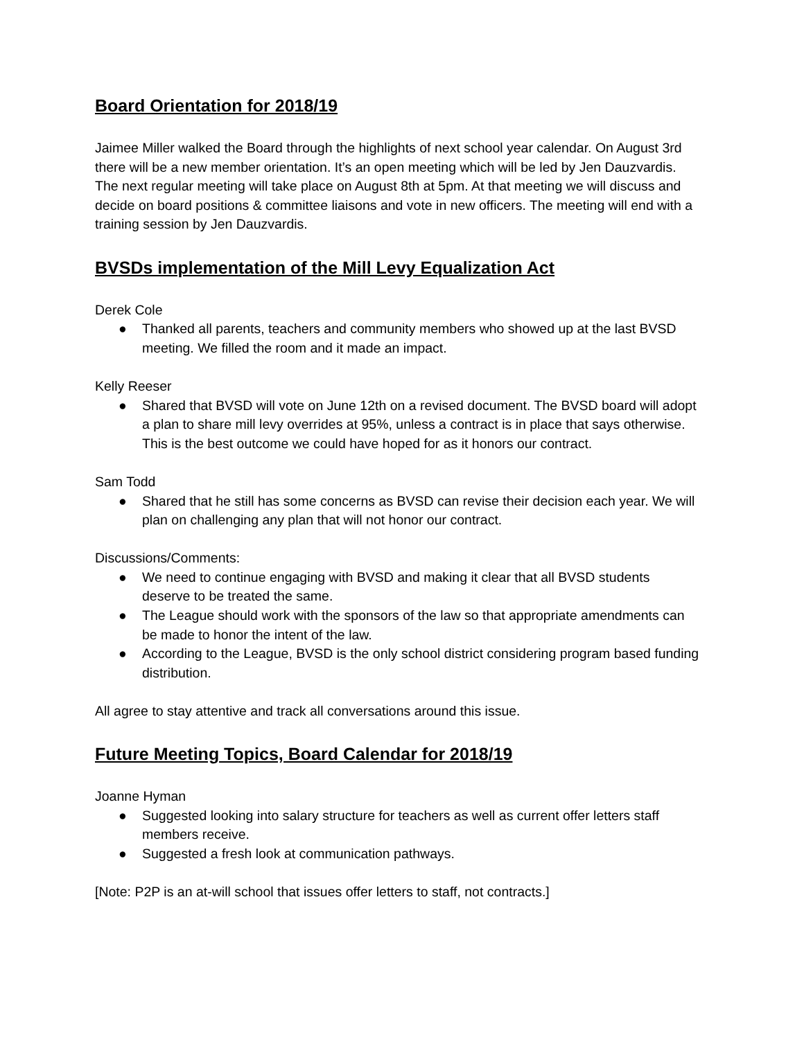Board Orientation for 2018/19
Jaimee Miller walked the Board through the highlights of next school year calendar. On August 3rd there will be a new member orientation. It’s an open meeting which will be led by Jen Dauzvardis. The next regular meeting will take place on August 8th at 5pm. At that meeting we will discuss and decide on board positions & committee liaisons and vote in new officers. The meeting will end with a training session by Jen Dauzvardis.
BVSDs implementation of the Mill Levy Equalization Act
Derek Cole
● Thanked all parents, teachers and community members who showed up at the last BVSD meeting. We filled the room and it made an impact.
Kelly Reeser
● Shared that BVSD will vote on June 12th on a revised document. The BVSD board will adopt a plan to share mill levy overrides at 95%, unless a contract is in place that says otherwise. This is the best outcome we could have hoped for as it honors our contract.
Sam Todd
● Shared that he still has some concerns as BVSD can revise their decision each year. We will plan on challenging any plan that will not honor our contract.
Discussions/Comments:
● We need to continue engaging with BVSD and making it clear that all BVSD students deserve to be treated the same.
● The League should work with the sponsors of the law so that appropriate amendments can be made to honor the intent of the law.
● According to the League, BVSD is the only school district considering program based funding distribution.
All agree to stay attentive and track all conversations around this issue.
Future Meeting Topics, Board Calendar for 2018/19
Joanne Hyman
● Suggested looking into salary structure for teachers as well as current offer letters staff members receive.
● Suggested a fresh look at communication pathways.
[Note: P2P is an at-will school that issues offer letters to staff, not contracts.]